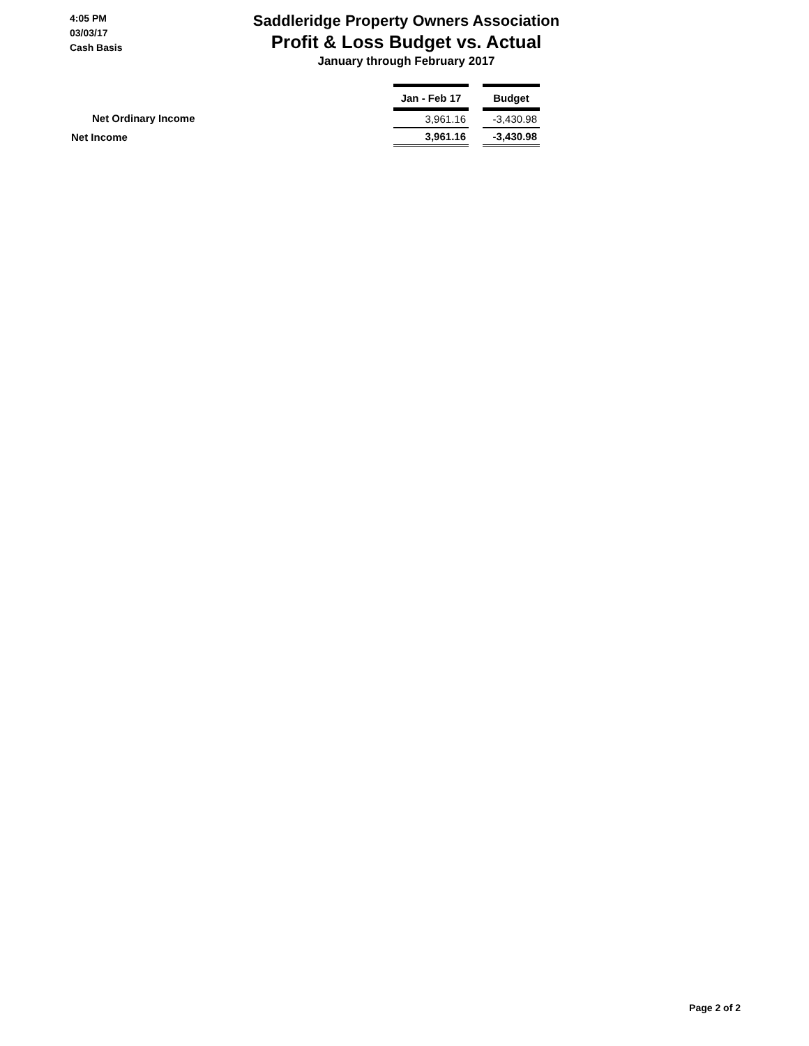4:05 PM
03/03/17
Cash Basis
Saddleridge Property Owners Association
Profit & Loss Budget vs. Actual
January through February 2017
| | Jan - Feb 17 | | Budget |
| Net Ordinary Income | 3,961.16 | | -3,430.98 |
| Net Income | 3,961.16 | | -3,430.98 |
Page 2 of 2